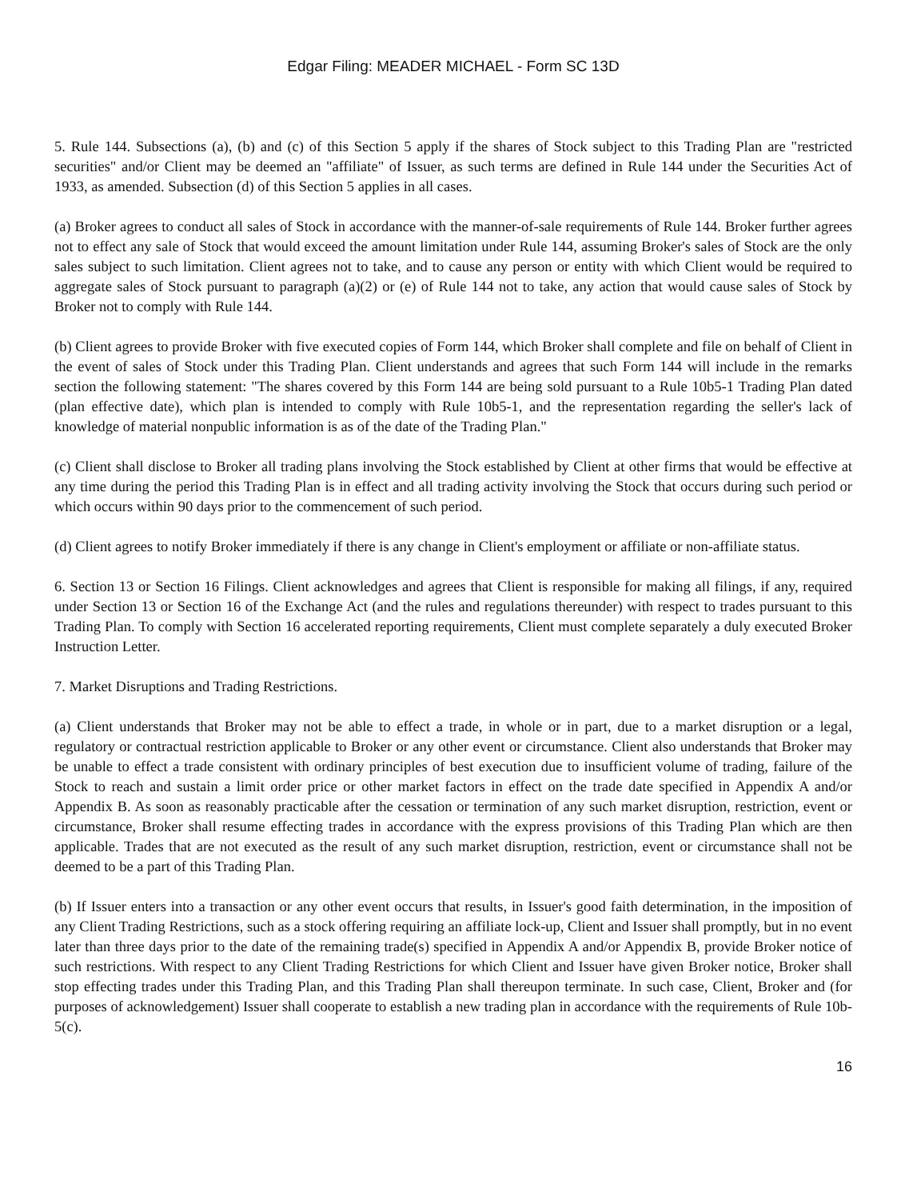Edgar Filing: MEADER MICHAEL - Form SC 13D
5. Rule 144. Subsections (a), (b) and (c) of this Section 5 apply if the shares of Stock subject to this Trading Plan are "restricted securities" and/or Client may be deemed an "affiliate" of Issuer, as such terms are defined in Rule 144 under the Securities Act of 1933, as amended. Subsection (d) of this Section 5 applies in all cases.
(a) Broker agrees to conduct all sales of Stock in accordance with the manner-of-sale requirements of Rule 144. Broker further agrees not to effect any sale of Stock that would exceed the amount limitation under Rule 144, assuming Broker's sales of Stock are the only sales subject to such limitation. Client agrees not to take, and to cause any person or entity with which Client would be required to aggregate sales of Stock pursuant to paragraph (a)(2) or (e) of Rule 144 not to take, any action that would cause sales of Stock by Broker not to comply with Rule 144.
(b) Client agrees to provide Broker with five executed copies of Form 144, which Broker shall complete and file on behalf of Client in the event of sales of Stock under this Trading Plan. Client understands and agrees that such Form 144 will include in the remarks section the following statement: "The shares covered by this Form 144 are being sold pursuant to a Rule 10b5-1 Trading Plan dated (plan effective date), which plan is intended to comply with Rule 10b5-1, and the representation regarding the seller's lack of knowledge of material nonpublic information is as of the date of the Trading Plan."
(c) Client shall disclose to Broker all trading plans involving the Stock established by Client at other firms that would be effective at any time during the period this Trading Plan is in effect and all trading activity involving the Stock that occurs during such period or which occurs within 90 days prior to the commencement of such period.
(d) Client agrees to notify Broker immediately if there is any change in Client's employment or affiliate or non-affiliate status.
6. Section 13 or Section 16 Filings. Client acknowledges and agrees that Client is responsible for making all filings, if any, required under Section 13 or Section 16 of the Exchange Act (and the rules and regulations thereunder) with respect to trades pursuant to this Trading Plan. To comply with Section 16 accelerated reporting requirements, Client must complete separately a duly executed Broker Instruction Letter.
7. Market Disruptions and Trading Restrictions.
(a) Client understands that Broker may not be able to effect a trade, in whole or in part, due to a market disruption or a legal, regulatory or contractual restriction applicable to Broker or any other event or circumstance. Client also understands that Broker may be unable to effect a trade consistent with ordinary principles of best execution due to insufficient volume of trading, failure of the Stock to reach and sustain a limit order price or other market factors in effect on the trade date specified in Appendix A and/or Appendix B. As soon as reasonably practicable after the cessation or termination of any such market disruption, restriction, event or circumstance, Broker shall resume effecting trades in accordance with the express provisions of this Trading Plan which are then applicable. Trades that are not executed as the result of any such market disruption, restriction, event or circumstance shall not be deemed to be a part of this Trading Plan.
(b) If Issuer enters into a transaction or any other event occurs that results, in Issuer's good faith determination, in the imposition of any Client Trading Restrictions, such as a stock offering requiring an affiliate lock-up, Client and Issuer shall promptly, but in no event later than three days prior to the date of the remaining trade(s) specified in Appendix A and/or Appendix B, provide Broker notice of such restrictions. With respect to any Client Trading Restrictions for which Client and Issuer have given Broker notice, Broker shall stop effecting trades under this Trading Plan, and this Trading Plan shall thereupon terminate. In such case, Client, Broker and (for purposes of acknowledgement) Issuer shall cooperate to establish a new trading plan in accordance with the requirements of Rule 10b-5(c).
16